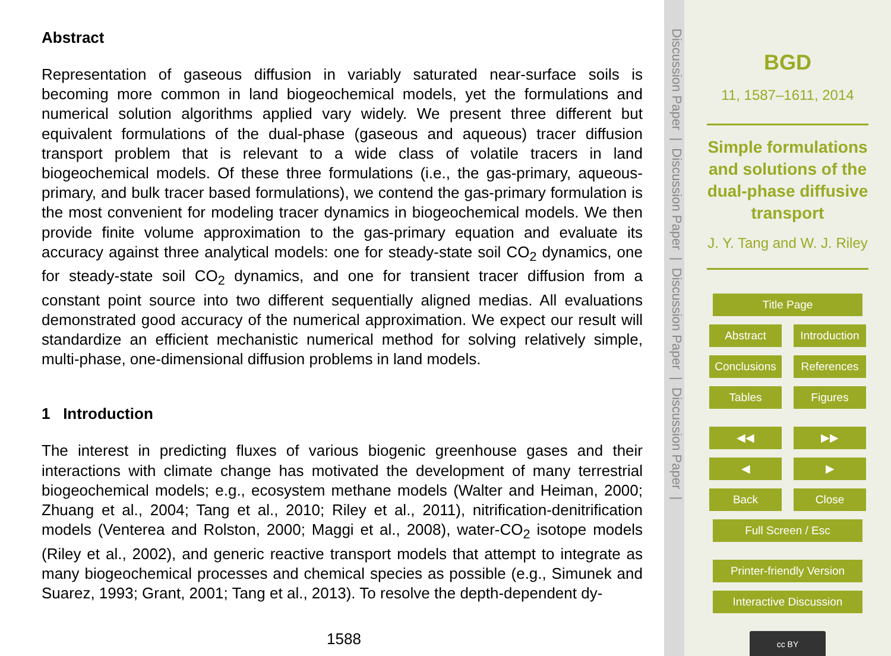Abstract
Representation of gaseous diffusion in variably saturated near-surface soils is becoming more common in land biogeochemical models, yet the formulations and numerical solution algorithms applied vary widely. We present three different but equivalent formulations of the dual-phase (gaseous and aqueous) tracer diffusion transport problem that is relevant to a wide class of volatile tracers in land biogeochemical models. Of these three formulations (i.e., the gas-primary, aqueous-primary, and bulk tracer based formulations), we contend the gas-primary formulation is the most convenient for modeling tracer dynamics in biogeochemical models. We then provide finite volume approximation to the gas-primary equation and evaluate its accuracy against three analytical models: one for steady-state soil CO<sub>2</sub> dynamics, one for steady-state soil CO<sub>2</sub> dynamics, and one for transient tracer diffusion from a constant point source into two different sequentially aligned medias. All evaluations demonstrated good accuracy of the numerical approximation. We expect our result will standardize an efficient mechanistic numerical method for solving relatively simple, multi-phase, one-dimensional diffusion problems in land models.
1 Introduction
The interest in predicting fluxes of various biogenic greenhouse gases and their interactions with climate change has motivated the development of many terrestrial biogeochemical models; e.g., ecosystem methane models (Walter and Heiman, 2000; Zhuang et al., 2004; Tang et al., 2010; Riley et al., 2011), nitrification-denitrification models (Venterea and Rolston, 2000; Maggi et al., 2008), water-CO<sub>2</sub> isotope models (Riley et al., 2002), and generic reactive transport models that attempt to integrate as many biogeochemical processes and chemical species as possible (e.g., Simunek and Suarez, 1993; Grant, 2001; Tang et al., 2013). To resolve the depth-dependent dy-
1588
Discussion Paper | Discussion Paper | Discussion Paper | Discussion Paper |
BGD
11, 1587–1611, 2014
Simple formulations and solutions of the dual-phase diffusive transport
J. Y. Tang and W. J. Riley
Title Page
Abstract Introduction
Conclusions References
Tables Figures
◀◀ ▶▶
◀ ▶
Back Close
Full Screen / Esc
Printer-friendly Version
Interactive Discussion
cc BY